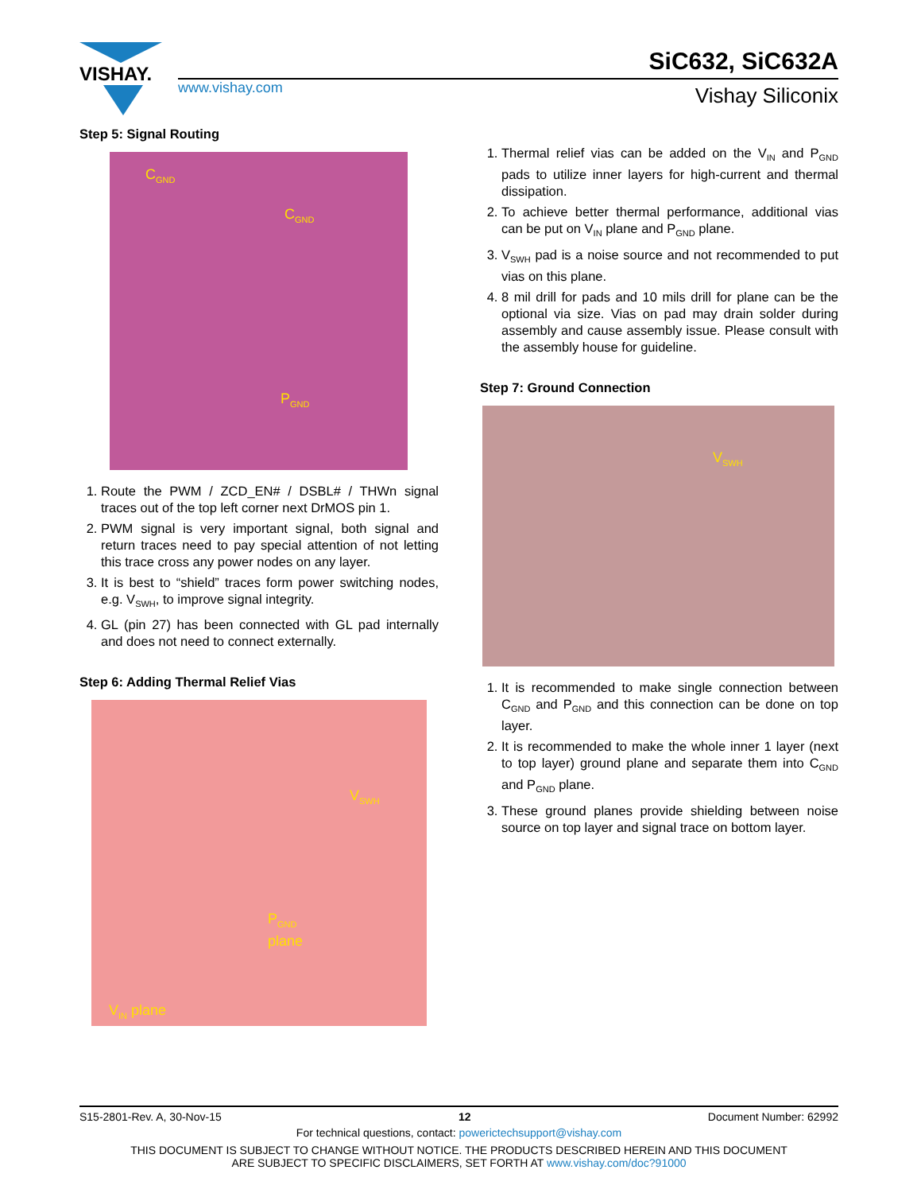VISHAY.
www.vishay.com
SiC632, SiC632A
Vishay Siliconix
Step 5: Signal Routing
C<sub>GND</sub>
C<sub>GND</sub>
P<sub>GND</sub>
1. Route the PWM / ZCD_EN# / DSBL# / THWn signal traces out of the top left corner next DrMOS pin 1.
2. PWM signal is very important signal, both signal and return traces need to pay special attention of not letting this trace cross any power nodes on any layer.
3. It is best to “shield” traces form power switching nodes, e.g. V<sub>SWH</sub>, to improve signal integrity.
4. GL (pin 27) has been connected with GL pad internally and does not need to connect externally.
Step 6: Adding Thermal Relief Vias
V<sub>SWH</sub>
P<sub>GND</sub>
plane
V<sub>IN</sub> plane
1. Thermal relief vias can be added on the V<sub>IN</sub> and P<sub>GND</sub> pads to utilize inner layers for high-current and thermal dissipation.
2. To achieve better thermal performance, additional vias can be put on V<sub>IN</sub> plane and P<sub>GND</sub> plane.
3. V<sub>SWH</sub> pad is a noise source and not recommended to put vias on this plane.
4. 8 mil drill for pads and 10 mils drill for plane can be the optional via size. Vias on pad may drain solder during assembly and cause assembly issue. Please consult with the assembly house for guideline.
Step 7: Ground Connection
V<sub>SWH</sub>
1. It is recommended to make single connection between C<sub>GND</sub> and P<sub>GND</sub> and this connection can be done on top layer.
2. It is recommended to make the whole inner 1 layer (next to top layer) ground plane and separate them into C<sub>GND</sub> and P<sub>GND</sub> plane.
3. These ground planes provide shielding between noise source on top layer and signal trace on bottom layer.
S15-2801-Rev. A, 30-Nov-15 12 Document Number: 62992
For technical questions, contact: powerictechsupport@vishay.com
THIS DOCUMENT IS SUBJECT TO CHANGE WITHOUT NOTICE. THE PRODUCTS DESCRIBED HEREIN AND THIS DOCUMENT
ARE SUBJECT TO SPECIFIC DISCLAIMERS, SET FORTH AT www.vishay.com/doc?91000